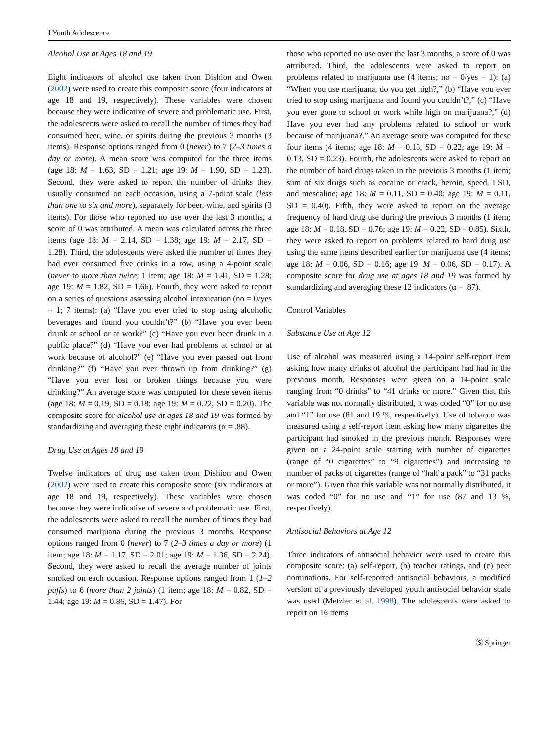J Youth Adolescence
Alcohol Use at Ages 18 and 19
Eight indicators of alcohol use taken from Dishion and Owen (2002) were used to create this composite score (four indicators at age 18 and 19, respectively). These variables were chosen because they were indicative of severe and problematic use. First, the adolescents were asked to recall the number of times they had consumed beer, wine, or spirits during the previous 3 months (3 items). Response options ranged from 0 (never) to 7 (2–3 times a day or more). A mean score was computed for the three items (age 18: M = 1.63, SD = 1.21; age 19: M = 1.90, SD = 1.23). Second, they were asked to report the number of drinks they usually consumed on each occasion, using a 7-point scale (less than one to six and more), separately for beer, wine, and spirits (3 items). For those who reported no use over the last 3 months, a score of 0 was attributed. A mean was calculated across the three items (age 18: M = 2.14, SD = 1.38; age 19: M = 2.17, SD = 1.28). Third, the adolescents were asked the number of times they had ever consumed five drinks in a row, using a 4-point scale (never to more than twice; 1 item; age 18: M = 1.41, SD = 1.28; age 19: M = 1.82, SD = 1.66). Fourth, they were asked to report on a series of questions assessing alcohol intoxication (no = 0/yes = 1; 7 items): (a) “Have you ever tried to stop using alcoholic beverages and found you couldn’t?” (b) “Have you ever been drunk at school or at work?” (c) “Have you ever been drunk in a public place?” (d) “Have you ever had problems at school or at work because of alcohol?” (e) “Have you ever passed out from drinking?” (f) “Have you ever thrown up from drinking?” (g) “Have you ever lost or broken things because you were drinking?” An average score was computed for these seven items (age 18: M = 0.19, SD = 0.18; age 19: M = 0.22, SD = 0.20). The composite score for alcohol use at ages 18 and 19 was formed by standardizing and averaging these eight indicators (α = .88).
Drug Use at Ages 18 and 19
Twelve indicators of drug use taken from Dishion and Owen (2002) were used to create this composite score (six indicators at age 18 and 19, respectively). These variables were chosen because they were indicative of severe and problematic use. First, the adolescents were asked to recall the number of times they had consumed marijuana during the previous 3 months. Response options ranged from 0 (never) to 7 (2–3 times a day or more) (1 item; age 18: M = 1.17, SD = 2.01; age 19: M = 1.36, SD = 2.24). Second, they were asked to recall the average number of joints smoked on each occasion. Response options ranged from 1 (1–2 puffs) to 6 (more than 2 joints) (1 item; age 18: M = 0.82, SD = 1.44; age 19: M = 0.86, SD = 1.47). For
those who reported no use over the last 3 months, a score of 0 was attributed. Third, the adolescents were asked to report on problems related to marijuana use (4 items; no = 0/yes = 1): (a) “When you use marijuana, do you get high?,” (b) “Have you ever tried to stop using marijuana and found you couldn’t?,” (c) “Have you ever gone to school or work while high on marijuana?,” (d) Have you ever had any problems related to school or work because of marijuana?.” An average score was computed for these four items (4 items; age 18: M = 0.13, SD = 0.22; age 19: M = 0.13, SD = 0.23). Fourth, the adolescents were asked to report on the number of hard drugs taken in the previous 3 months (1 item; sum of six drugs such as cocaine or crack, heroin, speed, LSD, and mescaline; age 18: M = 0.11, SD = 0.40; age 19: M = 0.11, SD = 0.40). Fifth, they were asked to report on the average frequency of hard drug use during the previous 3 months (1 item; age 18: M = 0.18, SD = 0.76; age 19: M = 0.22, SD = 0.85). Sixth, they were asked to report on problems related to hard drug use using the same items described earlier for marijuana use (4 items; age 18: M = 0.06, SD = 0.16; age 19: M = 0.06, SD = 0.17). A composite score for drug use at ages 18 and 19 was formed by standardizing and averaging these 12 indicators (α = .87).
Control Variables
Substance Use at Age 12
Use of alcohol was measured using a 14-point self-report item asking how many drinks of alcohol the participant had had in the previous month. Responses were given on a 14-point scale ranging from “0 drinks” to “41 drinks or more.” Given that this variable was not normally distributed, it was coded “0” for no use and “1” for use (81 and 19 %, respectively). Use of tobacco was measured using a self-report item asking how many cigarettes the participant had smoked in the previous month. Responses were given on a 24-point scale starting with number of cigarettes (range of “0 cigarettes” to “9 cigarettes”) and increasing to number of packs of cigarettes (range of “half a pack” to “31 packs or more”). Given that this variable was not normally distributed, it was coded “0” for no use and “1” for use (87 and 13 %, respectively).
Antisocial Behaviors at Age 12
Three indicators of antisocial behavior were used to create this composite score: (a) self-report, (b) teacher ratings, and (c) peer nominations. For self-reported antisocial behaviors, a modified version of a previously developed youth antisocial behavior scale was used (Metzler et al. 1998). The adolescents were asked to report on 16 items
Ⓢ Springer